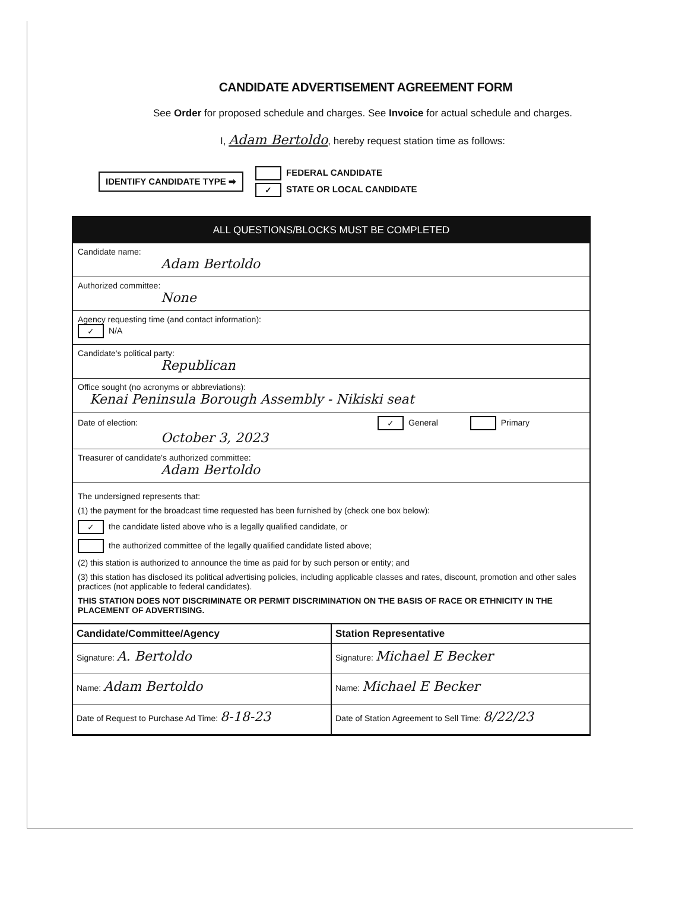CANDIDATE ADVERTISEMENT AGREEMENT FORM
See Order for proposed schedule and charges. See Invoice for actual schedule and charges.
I, Adam Bertoldo, hereby request station time as follows:
IDENTIFY CANDIDATE TYPE ➡
FEDERAL CANDIDATE
✓ STATE OR LOCAL CANDIDATE
ALL QUESTIONS/BLOCKS MUST BE COMPLETED
Candidate name:
Adam Bertoldo
Authorized committee:
None
Agency requesting time (and contact information):
✓ N/A
Candidate's political party:
Republican
Office sought (no acronyms or abbreviations):
Kenai Peninsula Borough Assembly - Nikiski seat
Date of election: ✓ General Primary
October 3, 2023
Treasurer of candidate's authorized committee:
Adam Bertoldo
The undersigned represents that:
(1) the payment for the broadcast time requested has been furnished by (check one box below):
✓ the candidate listed above who is a legally qualified candidate, or
the authorized committee of the legally qualified candidate listed above;
(2) this station is authorized to announce the time as paid for by such person or entity; and
(3) this station has disclosed its political advertising policies, including applicable classes and rates, discount, promotion and other sales practices (not applicable to federal candidates).
THIS STATION DOES NOT DISCRIMINATE OR PERMIT DISCRIMINATION ON THE BASIS OF RACE OR ETHNICITY IN THE PLACEMENT OF ADVERTISING.
Candidate/Committee/Agency
Signature: A. Bertoldo
Name: Adam Bertoldo
Date of Request to Purchase Ad Time: 8-18-23
Station Representative
Signature: Michael E Becker
Name: Michael E Becker
Date of Station Agreement to Sell Time: 8/22/23